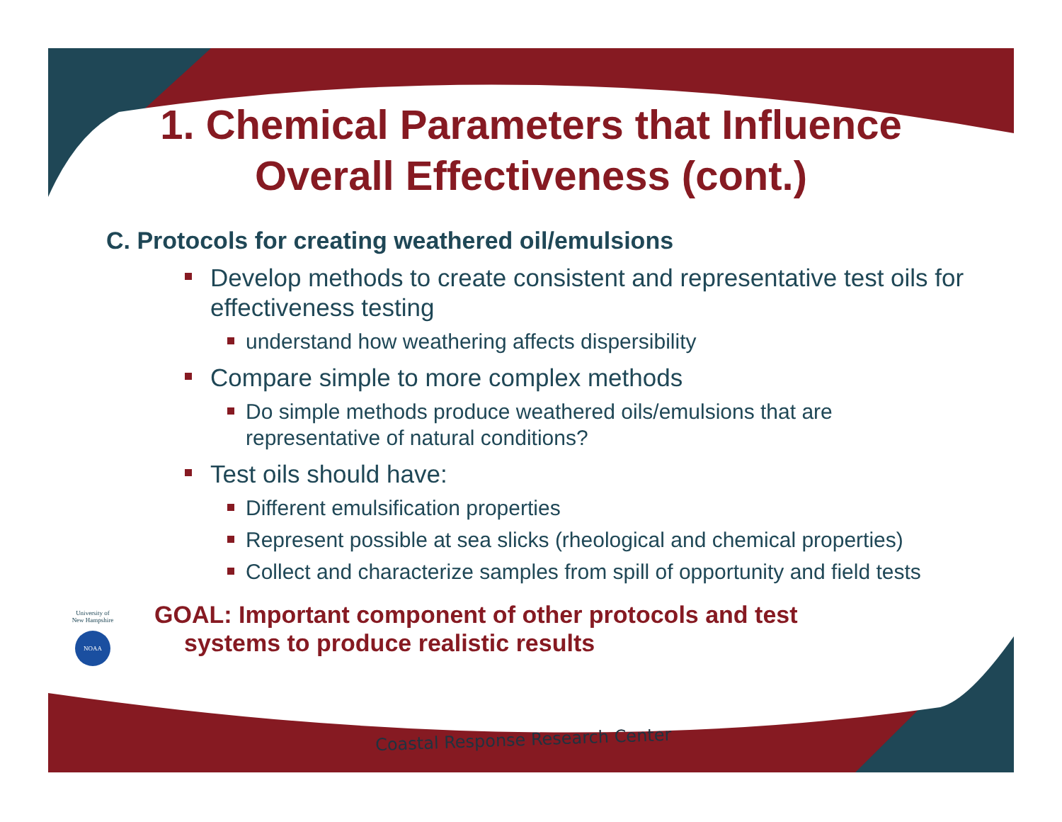1. Chemical Parameters that Influence
Overall Effectiveness (cont.)
C. Protocols for creating weathered oil/emulsions
Develop methods to create consistent and representative test oils for effectiveness testing
understand how weathering affects dispersibility
Compare simple to more complex methods
Do simple methods produce weathered oils/emulsions that are representative of natural conditions?
Test oils should have:
Different emulsification properties
Represent possible at sea slicks (rheological and chemical properties)
Collect and characterize samples from spill of opportunity and field tests
GOAL: Important component of other protocols and test
systems to produce realistic results
University of
New Hampshire
NOAA
Coastal Response Research Center